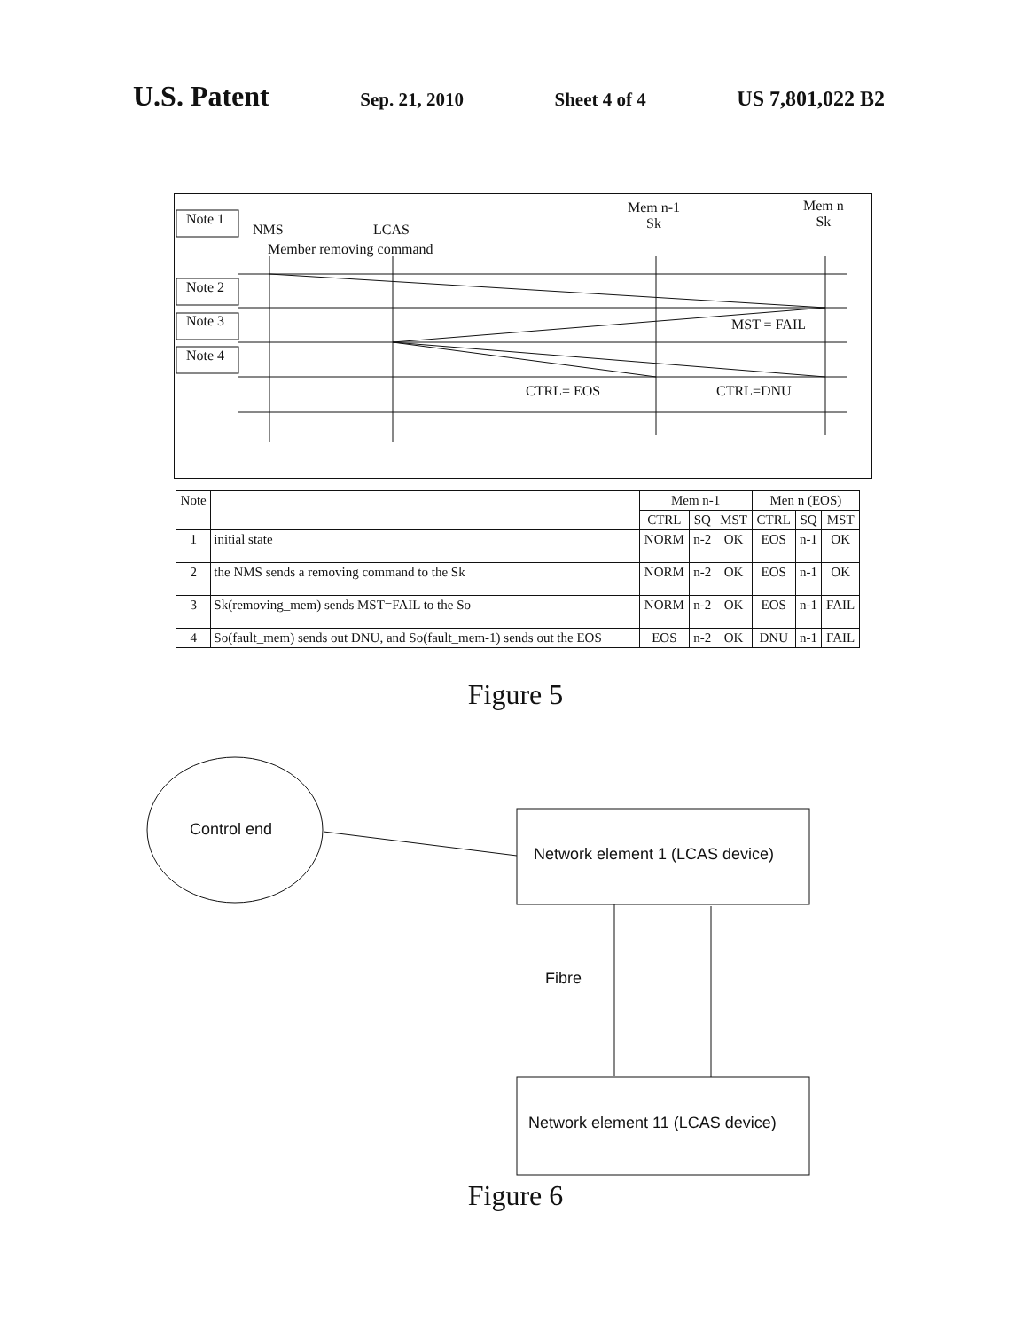U.S. Patent Sep. 21, 2010 Sheet 4 of 4 US 7,801,022 B2
Note 1
NMS LCAS
Mem n-1
Sk
Mem n
Sk
Member removing command
Note 2
Note 3
Note 4
MST = FAIL
CTRL= EOS CTRL=DNU
| Note | | Mem n-1 | | | Men n (EOS) | | |
| --- | --- | --- | --- | --- | --- | --- | --- |
| | | CTRL | SQ | MST | CTRL | SQ | MST |
| 1 | initial state | NORM | n-2 | OK | EOS | n-1 | OK |
| 2 | the NMS sends a removing command to the Sk | NORM | n-2 | OK | EOS | n-1 | OK |
| 3 | Sk(removing_mem) sends MST=FAIL to the So | NORM | n-2 | OK | EOS | n-1 | FAIL |
| 4 | So(fault_mem) sends out DNU, and So(fault_mem-1) sends out the EOS | EOS | n-2 | OK | DNU | n-1 | FAIL |
Figure 5
Control end
Network element 1 (LCAS device)
Fibre
Network element 11 (LCAS device)
Figure 6